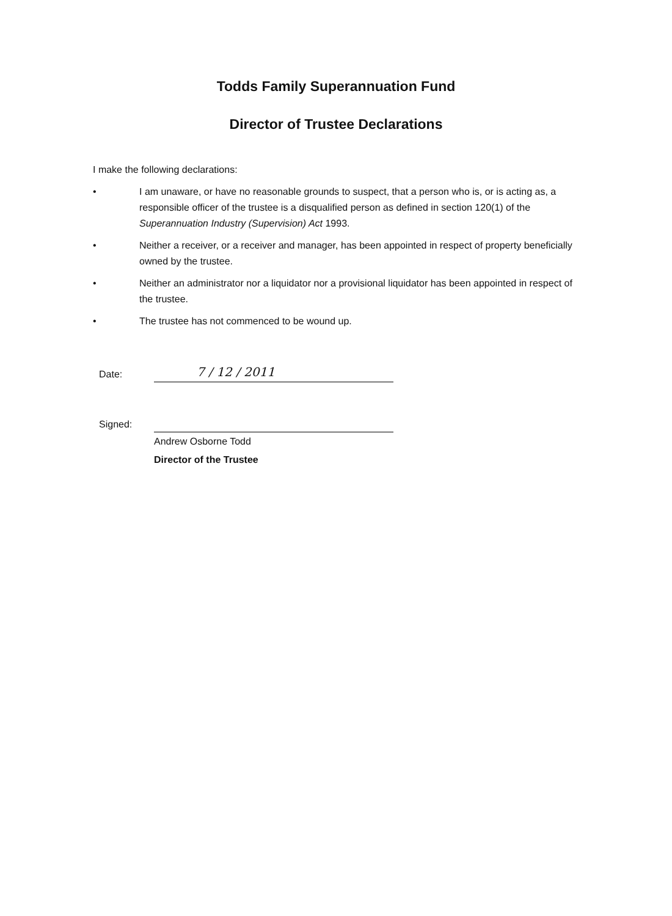Todds Family Superannuation Fund
Director of Trustee Declarations
I make the following declarations:
• I am unaware, or have no reasonable grounds to suspect, that a person who is, or is acting as, a responsible officer of the trustee is a disqualified person as defined in section 120(1) of the Superannuation Industry (Supervision) Act 1993.
• Neither a receiver, or a receiver and manager, has been appointed in respect of property beneficially owned by the trustee.
• Neither an administrator nor a liquidator nor a provisional liquidator has been appointed in respect of the trustee.
• The trustee has not commenced to be wound up.
Date: 7 / 12 / 2011
Signed:
Andrew Osborne Todd
Director of the Trustee